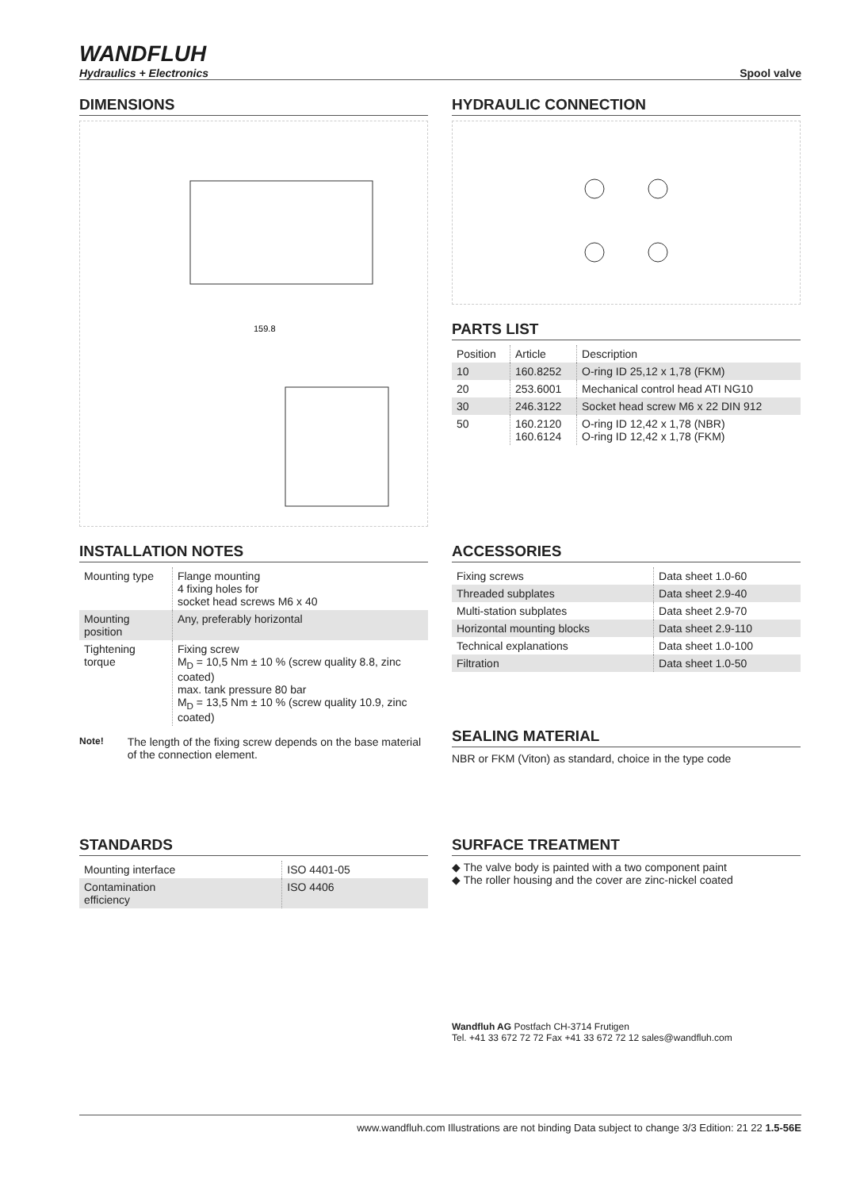WANDFLUH
Hydraulics + Electronics
Spool valve
DIMENSIONS
159.8
HYDRAULIC CONNECTION
PARTS LIST
| Position | Article | Description |
| --- | --- | --- |
| 10 | 160.8252 | O-ring ID 25,12 x 1,78 (FKM) |
| 20 | 253.6001 | Mechanical control head ATI NG10 |
| 30 | 246.3122 | Socket head screw M6 x 22 DIN 912 |
| 50 | 160.2120 160.6124 | O-ring ID 12,42 x 1,78 (NBR) O-ring ID 12,42 x 1,78 (FKM) |
INSTALLATION NOTES
| Mounting type | Flange mounting 4 fixing holes for socket head screws M6 x 40 |
| Mounting position | Any, preferably horizontal |
| Tightening torque | Fixing screw M<sub>D</sub> = 10,5 Nm ± 10 % (screw quality 8.8, zinc coated) max. tank pressure 80 bar M<sub>D</sub> = 13,5 Nm ± 10 % (screw quality 10.9, zinc coated) |
Note! The length of the fixing screw depends on the base material of the connection element.
ACCESSORIES
| Fixing screws | Data sheet 1.0-60 |
| Threaded subplates | Data sheet 2.9-40 |
| Multi-station subplates | Data sheet 2.9-70 |
| Horizontal mounting blocks | Data sheet 2.9-110 |
| Technical explanations | Data sheet 1.0-100 |
| Filtration | Data sheet 1.0-50 |
SEALING MATERIAL
NBR or FKM (Viton) as standard, choice in the type code
STANDARDS
| Mounting interface | ISO 4401-05 |
| Contamination efficiency | ISO 4406 |
SURFACE TREATMENT
◆ The valve body is painted with a two component paint
◆ The roller housing and the cover are zinc-nickel coated
Wandfluh AG Postfach CH-3714 Frutigen
Tel. +41 33 672 72 72 Fax +41 33 672 72 12 sales@wandfluh.com
www.wandfluh.com Illustrations are not binding Data subject to change 3/3 Edition: 21 22 1.5-56E